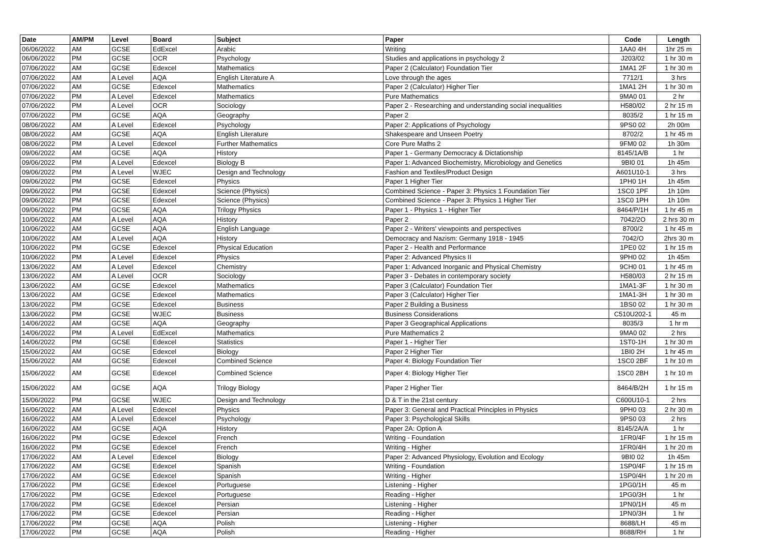| Date | AM/PM | Level | Board | Subject | Paper | Code | Length |
| --- | --- | --- | --- | --- | --- | --- | --- |
| 06/06/2022 | AM | GCSE | EdExcel | Arabic | Writing | 1AA0 4H | 1hr 25 m |
| 06/06/2022 | PM | GCSE | OCR | Psychology | Studies and applications in psychology 2 | J203/02 | 1 hr 30 m |
| 07/06/2022 | AM | GCSE | Edexcel | Mathematics | Paper 2 (Calculator) Foundation Tier | 1MA1 2F | 1 hr 30 m |
| 07/06/2022 | AM | A Level | AQA | English Literature A | Love through the ages | 7712/1 | 3 hrs |
| 07/06/2022 | AM | GCSE | Edexcel | Mathematics | Paper 2 (Calculator) Higher Tier | 1MA1 2H | 1 hr 30 m |
| 07/06/2022 | PM | A Level | Edexcel | Mathematics | Pure Mathematics | 9MA0 01 | 2 hr |
| 07/06/2022 | PM | A Level | OCR | Sociology | Paper 2 - Researching and understanding social inequalities | H580/02 | 2 hr 15 m |
| 07/06/2022 | PM | GCSE | AQA | Geography | Paper 2 | 8035/2 | 1 hr 15 m |
| 08/06/2022 | AM | A Level | Edexcel | Psychology | Paper 2: Applications of Psychology | 9PS0 02 | 2h 00m |
| 08/06/2022 | AM | GCSE | AQA | English Literature | Shakespeare and Unseen Poetry | 8702/2 | 1 hr 45 m |
| 08/06/2022 | PM | A Level | Edexcel | Further Mathematics | Core Pure Maths 2 | 9FM0 02 | 1h 30m |
| 09/06/2022 | AM | GCSE | AQA | History | Paper 1 - Germany Democracy & Dictationship | 8145/1A/B | 1 hr |
| 09/06/2022 | PM | A Level | Edexcel | Biology B | Paper 1: Advanced Biochemistry, Microbiology and Genetics | 9BI0 01 | 1h 45m |
| 09/06/2022 | PM | A Level | WJEC | Design and Technology | Fashion and Textiles/Product Design | A601U10-1 | 3 hrs |
| 09/06/2022 | PM | GCSE | Edexcel | Physics | Paper 1 Higher Tier | 1PH0 1H | 1h 45m |
| 09/06/2022 | PM | GCSE | Edexcel | Science (Physics) | Combined Science - Paper 3: Physics 1 Foundation Tier | 1SC0 1PF | 1h 10m |
| 09/06/2022 | PM | GCSE | Edexcel | Science (Physics) | Combined Science - Paper 3: Physics 1 Higher Tier | 1SC0 1PH | 1h 10m |
| 09/06/2022 | PM | GCSE | AQA | Trilogy Physics | Paper 1 - Physics 1 - Higher Tier | 8464/P/1H | 1 hr 45 m |
| 10/06/2022 | AM | A Level | AQA | History | Paper 2 | 7042/2O | 2 hrs 30 m |
| 10/06/2022 | AM | GCSE | AQA | English Language | Paper 2 - Writers' viewpoints and perspectives | 8700/2 | 1 hr 45 m |
| 10/06/2022 | AM | A Level | AQA | History | Democracy and Nazism: Germany 1918 - 1945 | 7042/O | 2hrs 30 m |
| 10/06/2022 | PM | GCSE | Edexcel | Physical Education | Paper 2 - Health and Performance | 1PE0 02 | 1 hr 15 m |
| 10/06/2022 | PM | A Level | Edexcel | Physics | Paper 2: Advanced Physics II | 9PH0 02 | 1h 45m |
| 13/06/2022 | AM | A Level | Edexcel | Chemistry | Paper 1: Advanced Inorganic and Physical Chemistry | 9CH0 01 | 1 hr 45 m |
| 13/06/2022 | AM | A Level | OCR | Sociology | Paper 3 - Debates in contemporary society | H580/03 | 2 hr 15 m |
| 13/06/2022 | AM | GCSE | Edexcel | Mathematics | Paper 3 (Calculator) Foundation Tier | 1MA1-3F | 1 hr 30 m |
| 13/06/2022 | AM | GCSE | Edexcel | Mathematics | Paper 3 (Calculator) Higher Tier | 1MA1-3H | 1 hr 30 m |
| 13/06/2022 | PM | GCSE | Edexcel | Business | Paper 2 Building a Business | 1BS0 02 | 1 hr 30 m |
| 13/06/2022 | PM | GCSE | WJEC | Business | Business Considerations | C510U202-1 | 45 m |
| 14/06/2022 | AM | GCSE | AQA | Geography | Paper 3 Geographical Applications | 8035/3 | 1 hr m |
| 14/06/2022 | PM | A Level | EdExcel | Mathematics | Pure Mathematics 2 | 9MA0 02 | 2 hrs |
| 14/06/2022 | PM | GCSE | Edexcel | Statistics | Paper 1 - Higher Tier | 1ST0-1H | 1 hr 30 m |
| 15/06/2022 | AM | GCSE | Edexcel | Biology | Paper 2 Higher Tier | 1BI0 2H | 1 hr 45 m |
| 15/06/2022 | AM | GCSE | Edexcel | Combined Science | Paper 4: Biology Foundation Tier | 1SC0 2BF | 1 hr 10 m |
| 15/06/2022 | AM | GCSE | Edexcel | Combined Science | Paper 4: Biology Higher Tier | 1SC0 2BH | 1 hr 10 m |
| 15/06/2022 | AM | GCSE | AQA | Trilogy Biology | Paper 2 Higher Tier | 8464/B/2H | 1 hr 15 m |
| 15/06/2022 | PM | GCSE | WJEC | Design and Technology | D & T in the 21st century | C600U10-1 | 2 hrs |
| 16/06/2022 | AM | A Level | Edexcel | Physics | Paper 3: General and Practical Principles in Physics | 9PH0 03 | 2 hr 30 m |
| 16/06/2022 | AM | A Level | Edexcel | Psychology | Paper 3: Psychological Skills | 9PS0 03 | 2 hrs |
| 16/06/2022 | AM | GCSE | AQA | History | Paper 2A: Option A | 8145/2A/A | 1 hr |
| 16/06/2022 | PM | GCSE | Edexcel | French | Writing - Foundation | 1FR0/4F | 1 hr 15 m |
| 16/06/2022 | PM | GCSE | Edexcel | French | Writing - Higher | 1FR0/4H | 1 hr 20 m |
| 17/06/2022 | AM | A Level | Edexcel | Biology | Paper 2: Advanced Physiology, Evolution and Ecology | 9BI0 02 | 1h 45m |
| 17/06/2022 | AM | GCSE | Edexcel | Spanish | Writing - Foundation | 1SP0/4F | 1 hr 15 m |
| 17/06/2022 | AM | GCSE | Edexcel | Spanish | Writing - Higher | 1SP0/4H | 1 hr 20 m |
| 17/06/2022 | PM | GCSE | Edexcel | Portuguese | Listening - Higher | 1PG0/1H | 45 m |
| 17/06/2022 | PM | GCSE | Edexcel | Portuguese | Reading - Higher | 1PG0/3H | 1 hr |
| 17/06/2022 | PM | GCSE | Edexcel | Persian | Listening - Higher | 1PN0/1H | 45 m |
| 17/06/2022 | PM | GCSE | Edexcel | Persian | Reading - Higher | 1PN0/3H | 1 hr |
| 17/06/2022 | PM | GCSE | AQA | Polish | Listening - Higher | 8688/LH | 45 m |
| 17/06/2022 | PM | GCSE | AQA | Polish | Reading - Higher | 8688/RH | 1 hr |